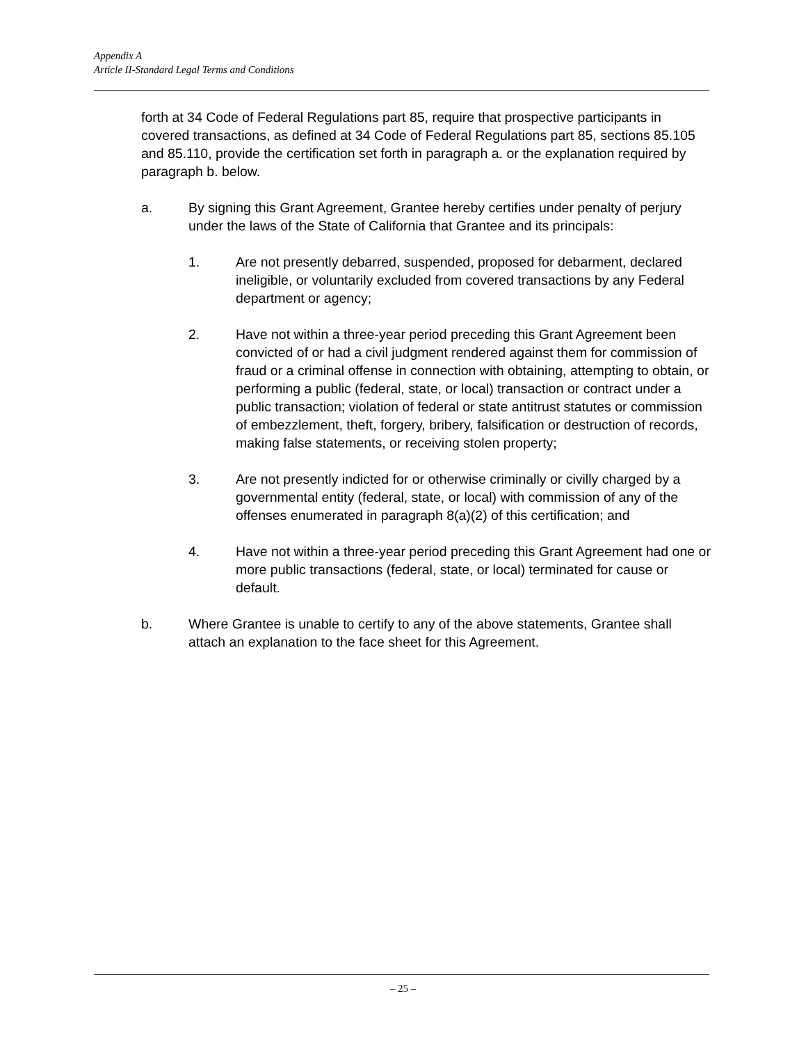Appendix A
Article II-Standard Legal Terms and Conditions
forth at 34 Code of Federal Regulations part 85, require that prospective participants in covered transactions, as defined at 34 Code of Federal Regulations part 85, sections 85.105 and 85.110, provide the certification set forth in paragraph a. or the explanation required by paragraph b. below.
a. By signing this Grant Agreement, Grantee hereby certifies under penalty of perjury under the laws of the State of California that Grantee and its principals:
1. Are not presently debarred, suspended, proposed for debarment, declared ineligible, or voluntarily excluded from covered transactions by any Federal department or agency;
2. Have not within a three-year period preceding this Grant Agreement been convicted of or had a civil judgment rendered against them for commission of fraud or a criminal offense in connection with obtaining, attempting to obtain, or performing a public (federal, state, or local) transaction or contract under a public transaction; violation of federal or state antitrust statutes or commission of embezzlement, theft, forgery, bribery, falsification or destruction of records, making false statements, or receiving stolen property;
3. Are not presently indicted for or otherwise criminally or civilly charged by a governmental entity (federal, state, or local) with commission of any of the offenses enumerated in paragraph 8(a)(2) of this certification; and
4. Have not within a three-year period preceding this Grant Agreement had one or more public transactions (federal, state, or local) terminated for cause or default.
b. Where Grantee is unable to certify to any of the above statements, Grantee shall attach an explanation to the face sheet for this Agreement.
– 25 –